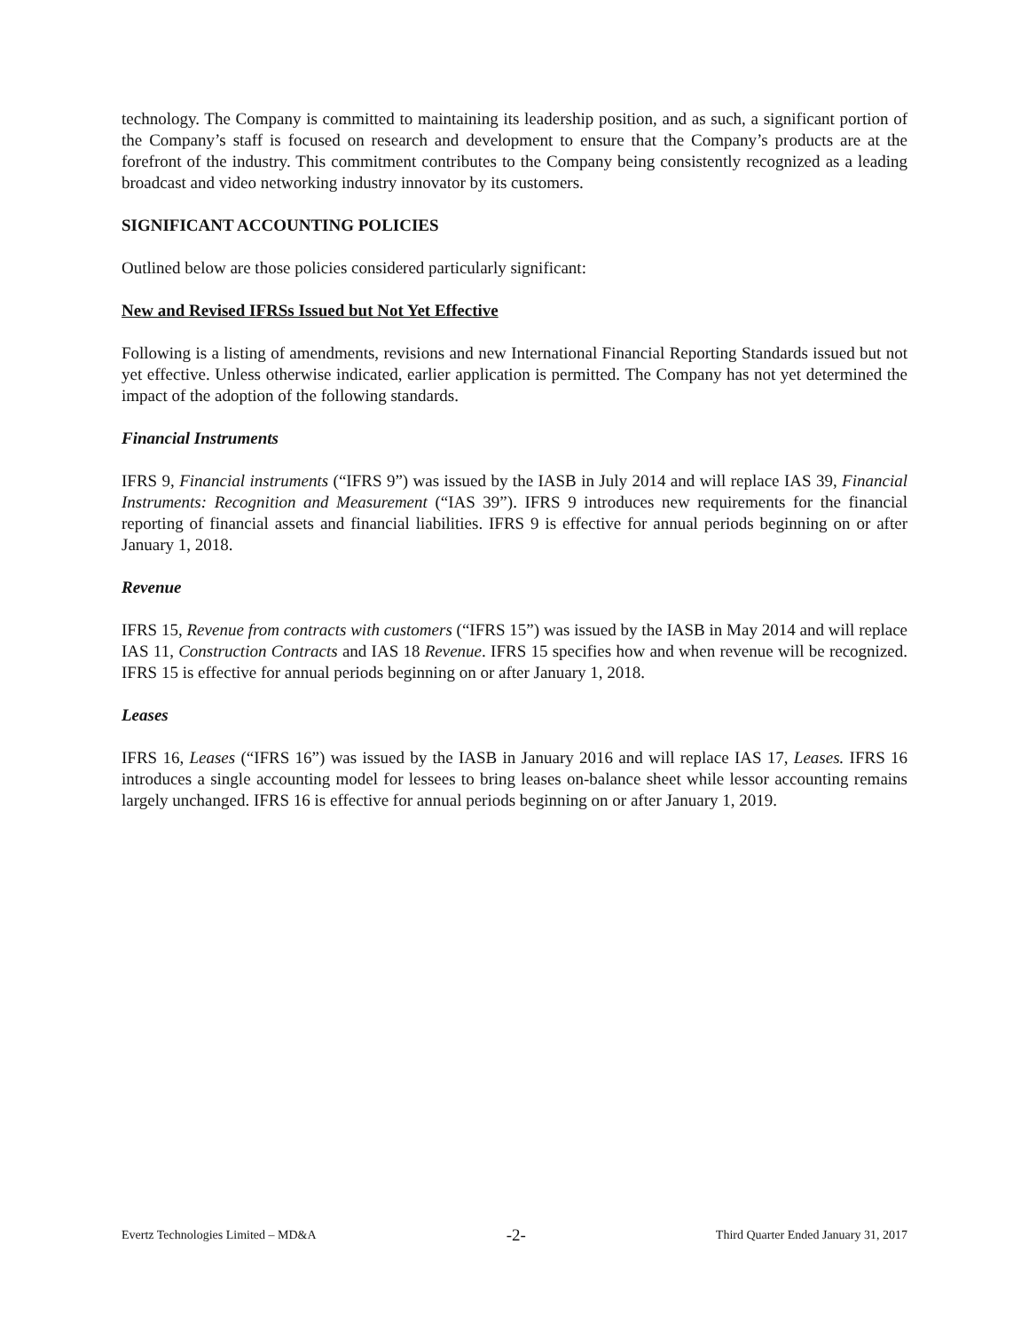technology. The Company is committed to maintaining its leadership position, and as such, a significant portion of the Company’s staff is focused on research and development to ensure that the Company’s products are at the forefront of the industry. This commitment contributes to the Company being consistently recognized as a leading broadcast and video networking industry innovator by its customers.
SIGNIFICANT ACCOUNTING POLICIES
Outlined below are those policies considered particularly significant:
New and Revised IFRSs Issued but Not Yet Effective
Following is a listing of amendments, revisions and new International Financial Reporting Standards issued but not yet effective. Unless otherwise indicated, earlier application is permitted. The Company has not yet determined the impact of the adoption of the following standards.
Financial Instruments
IFRS 9, Financial instruments (“IFRS 9”) was issued by the IASB in July 2014 and will replace IAS 39, Financial Instruments: Recognition and Measurement (“IAS 39”). IFRS 9 introduces new requirements for the financial reporting of financial assets and financial liabilities. IFRS 9 is effective for annual periods beginning on or after January 1, 2018.
Revenue
IFRS 15, Revenue from contracts with customers (“IFRS 15”) was issued by the IASB in May 2014 and will replace IAS 11, Construction Contracts and IAS 18 Revenue. IFRS 15 specifies how and when revenue will be recognized. IFRS 15 is effective for annual periods beginning on or after January 1, 2018.
Leases
IFRS 16, Leases (“IFRS 16”) was issued by the IASB in January 2016 and will replace IAS 17, Leases. IFRS 16 introduces a single accounting model for lessees to bring leases on-balance sheet while lessor accounting remains largely unchanged. IFRS 16 is effective for annual periods beginning on or after January 1, 2019.
Evertz Technologies Limited – MD&A -2- Third Quarter Ended January 31, 2017